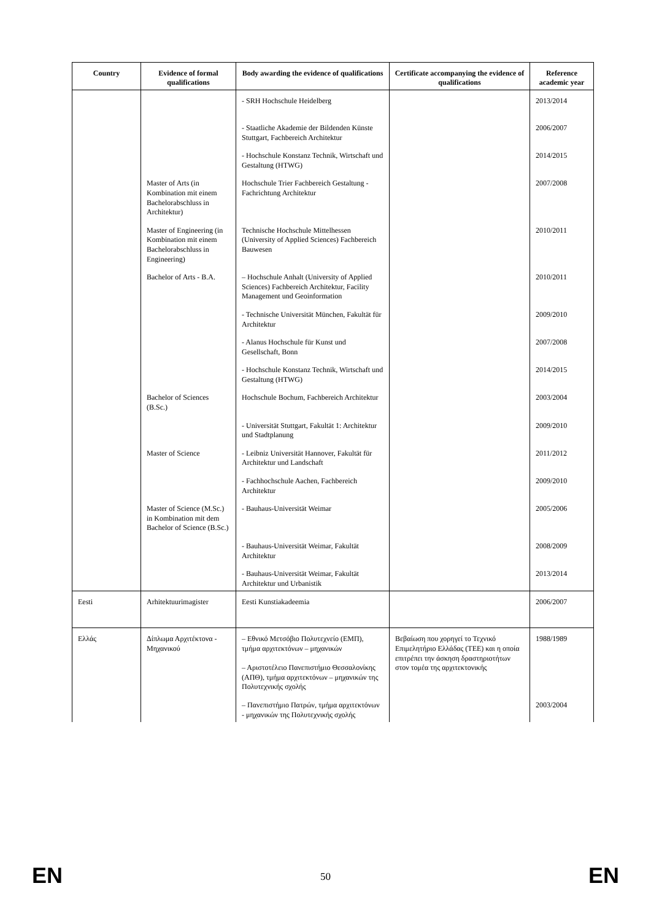| Country | Evidence of formal qualifications | Body awarding the evidence of qualifications | Certificate accompanying the evidence of qualifications | Reference academic year |
| --- | --- | --- | --- | --- |
| | | - SRH Hochschule Heidelberg | | 2013/2014 |
| | | - Staatliche Akademie der Bildenden Künste Stuttgart, Fachbereich Architektur | | 2006/2007 |
| | | - Hochschule Konstanz Technik, Wirtschaft und Gestaltung (HTWG) | | 2014/2015 |
| | Master of Arts (in Kombination mit einem Bachelorabschluss in Architektur) | Hochschule Trier Fachbereich Gestaltung - Fachrichtung Architektur | | 2007/2008 |
| | Master of Engineering (in Kombination mit einem Bachelorabschluss in Engineering) | Technische Hochschule Mittelhessen (University of Applied Sciences) Fachbereich Bauwesen | | 2010/2011 |
| | Bachelor of Arts - B.A. | – Hochschule Anhalt (University of Applied Sciences) Fachbereich Architektur, Facility Management und Geoinformation | | 2010/2011 |
| | | - Technische Universität München, Fakultät für Architektur | | 2009/2010 |
| | | - Alanus Hochschule für Kunst und Gesellschaft, Bonn | | 2007/2008 |
| | | - Hochschule Konstanz Technik, Wirtschaft und Gestaltung (HTWG) | | 2014/2015 |
| | Bachelor of Sciences (B.Sc.) | Hochschule Bochum, Fachbereich Architektur | | 2003/2004 |
| | | - Universität Stuttgart, Fakultät 1: Architektur und Stadtplanung | | 2009/2010 |
| | Master of Science | - Leibniz Universität Hannover, Fakultät für Architektur und Landschaft | | 2011/2012 |
| | | - Fachhochschule Aachen, Fachbereich Architektur | | 2009/2010 |
| | Master of Science (M.Sc.) in Kombination mit dem Bachelor of Science (B.Sc.) | - Bauhaus-Universität Weimar | | 2005/2006 |
| | | - Bauhaus-Universität Weimar, Fakultät Architektur | | 2008/2009 |
| | | - Bauhaus-Universität Weimar, Fakultät Architektur und Urbanistik | | 2013/2014 |
| Eesti | Arhitektuurimagister | Eesti Kunstiakadeemia | | 2006/2007 |
| Ελλάς | Δίπλωμα Αρχιτέκτονα - Μηχανικού | – Εθνικό Μετσόβιο Πολυτεχνείο (ΕΜΠ), τμήμα αρχιτεκτόνων – μηχανικών – Αριστοτέλειο Πανεπιστήμιο Θεσσαλονίκης (ΑΠΘ), τμήμα αρχιτεκτόνων – μηχανικών της Πολυτεχνικής σχολής | Βεβαίωση που χορηγεί το Τεχνικό Επιμελητήριο Ελλάδας (ΤΕΕ) και η οποία επιτρέπει την άσκηση δραστηριοτήτων στον τομέα της αρχιτεκτονικής | 1988/1989 |
| | | – Πανεπιστήμιο Πατρών, τμήμα αρχιτεκτόνων - μηχανικών της Πολυτεχνικής σχολής | | 2003/2004 |
EN
50 EN